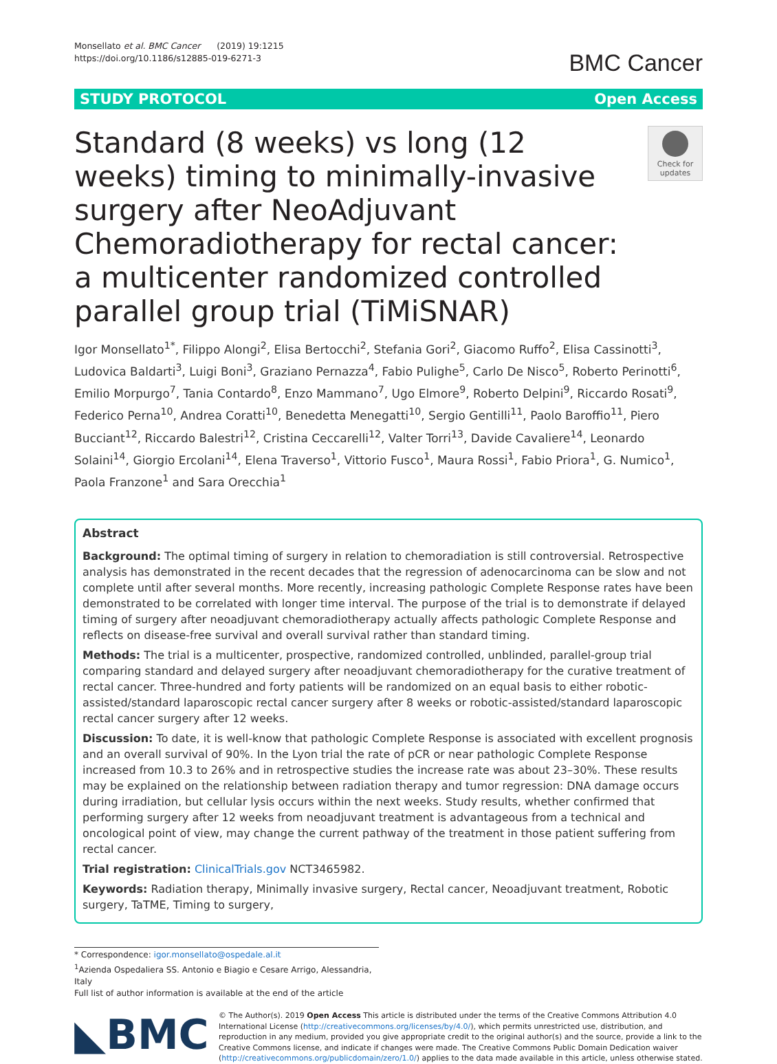Monsellato et al. BMC Cancer (2019) 19:1215
https://doi.org/10.1186/s12885-019-6271-3
BMC Cancer
STUDY PROTOCOL Open Access
Standard (8 weeks) vs long (12 weeks) timing to minimally-invasive surgery after NeoAdjuvant Chemoradiotherapy for rectal cancer: a multicenter randomized controlled parallel group trial (TiMiSNAR)
Check for updates
Igor Monsellato<sup>1*</sup>, Filippo Alongi<sup>2</sup>, Elisa Bertocchi<sup>2</sup>, Stefania Gori<sup>2</sup>, Giacomo Ruffo<sup>2</sup>, Elisa Cassinotti<sup>3</sup>, Ludovica Baldarti<sup>3</sup>, Luigi Boni<sup>3</sup>, Graziano Pernazza<sup>4</sup>, Fabio Pulighe<sup>5</sup>, Carlo De Nisco<sup>5</sup>, Roberto Perinotti<sup>6</sup>, Emilio Morpurgo<sup>7</sup>, Tania Contardo<sup>8</sup>, Enzo Mammano<sup>7</sup>, Ugo Elmore<sup>9</sup>, Roberto Delpini<sup>9</sup>, Riccardo Rosati<sup>9</sup>, Federico Perna<sup>10</sup>, Andrea Coratti<sup>10</sup>, Benedetta Menegatti<sup>10</sup>, Sergio Gentilli<sup>11</sup>, Paolo Baroffio<sup>11</sup>, Piero Bucciant<sup>12</sup>, Riccardo Balestri<sup>12</sup>, Cristina Ceccarelli<sup>12</sup>, Valter Torri<sup>13</sup>, Davide Cavaliere<sup>14</sup>, Leonardo Solaini<sup>14</sup>, Giorgio Ercolani<sup>14</sup>, Elena Traverso<sup>1</sup>, Vittorio Fusco<sup>1</sup>, Maura Rossi<sup>1</sup>, Fabio Priora<sup>1</sup>, G. Numico<sup>1</sup>, Paola Franzone<sup>1</sup> and Sara Orecchia<sup>1</sup>
Abstract
Background: The optimal timing of surgery in relation to chemoradiation is still controversial. Retrospective analysis has demonstrated in the recent decades that the regression of adenocarcinoma can be slow and not complete until after several months. More recently, increasing pathologic Complete Response rates have been demonstrated to be correlated with longer time interval. The purpose of the trial is to demonstrate if delayed timing of surgery after neoadjuvant chemoradiotherapy actually affects pathologic Complete Response and reflects on disease-free survival and overall survival rather than standard timing.
Methods: The trial is a multicenter, prospective, randomized controlled, unblinded, parallel-group trial comparing standard and delayed surgery after neoadjuvant chemoradiotherapy for the curative treatment of rectal cancer. Three-hundred and forty patients will be randomized on an equal basis to either robotic-assisted/standard laparoscopic rectal cancer surgery after 8 weeks or robotic-assisted/standard laparoscopic rectal cancer surgery after 12 weeks.
Discussion: To date, it is well-know that pathologic Complete Response is associated with excellent prognosis and an overall survival of 90%. In the Lyon trial the rate of pCR or near pathologic Complete Response increased from 10.3 to 26% and in retrospective studies the increase rate was about 23–30%. These results may be explained on the relationship between radiation therapy and tumor regression: DNA damage occurs during irradiation, but cellular lysis occurs within the next weeks. Study results, whether confirmed that performing surgery after 12 weeks from neoadjuvant treatment is advantageous from a technical and oncological point of view, may change the current pathway of the treatment in those patient suffering from rectal cancer.
Trial registration: ClinicalTrials.gov NCT3465982.
Keywords: Radiation therapy, Minimally invasive surgery, Rectal cancer, Neoadjuvant treatment, Robotic surgery, TaTME, Timing to surgery,
* Correspondence: igor.monsellato@ospedale.al.it
<sup>1</sup> Azienda Ospedaliera SS. Antonio e Biagio e Cesare Arrigo, Alessandria, Italy
Full list of author information is available at the end of the article
◣BMC
© The Author(s). 2019 Open Access This article is distributed under the terms of the Creative Commons Attribution 4.0 International License (http://creativecommons.org/licenses/by/4.0/), which permits unrestricted use, distribution, and reproduction in any medium, provided you give appropriate credit to the original author(s) and the source, provide a link to the Creative Commons license, and indicate if changes were made. The Creative Commons Public Domain Dedication waiver (http://creativecommons.org/publicdomain/zero/1.0/) applies to the data made available in this article, unless otherwise stated.